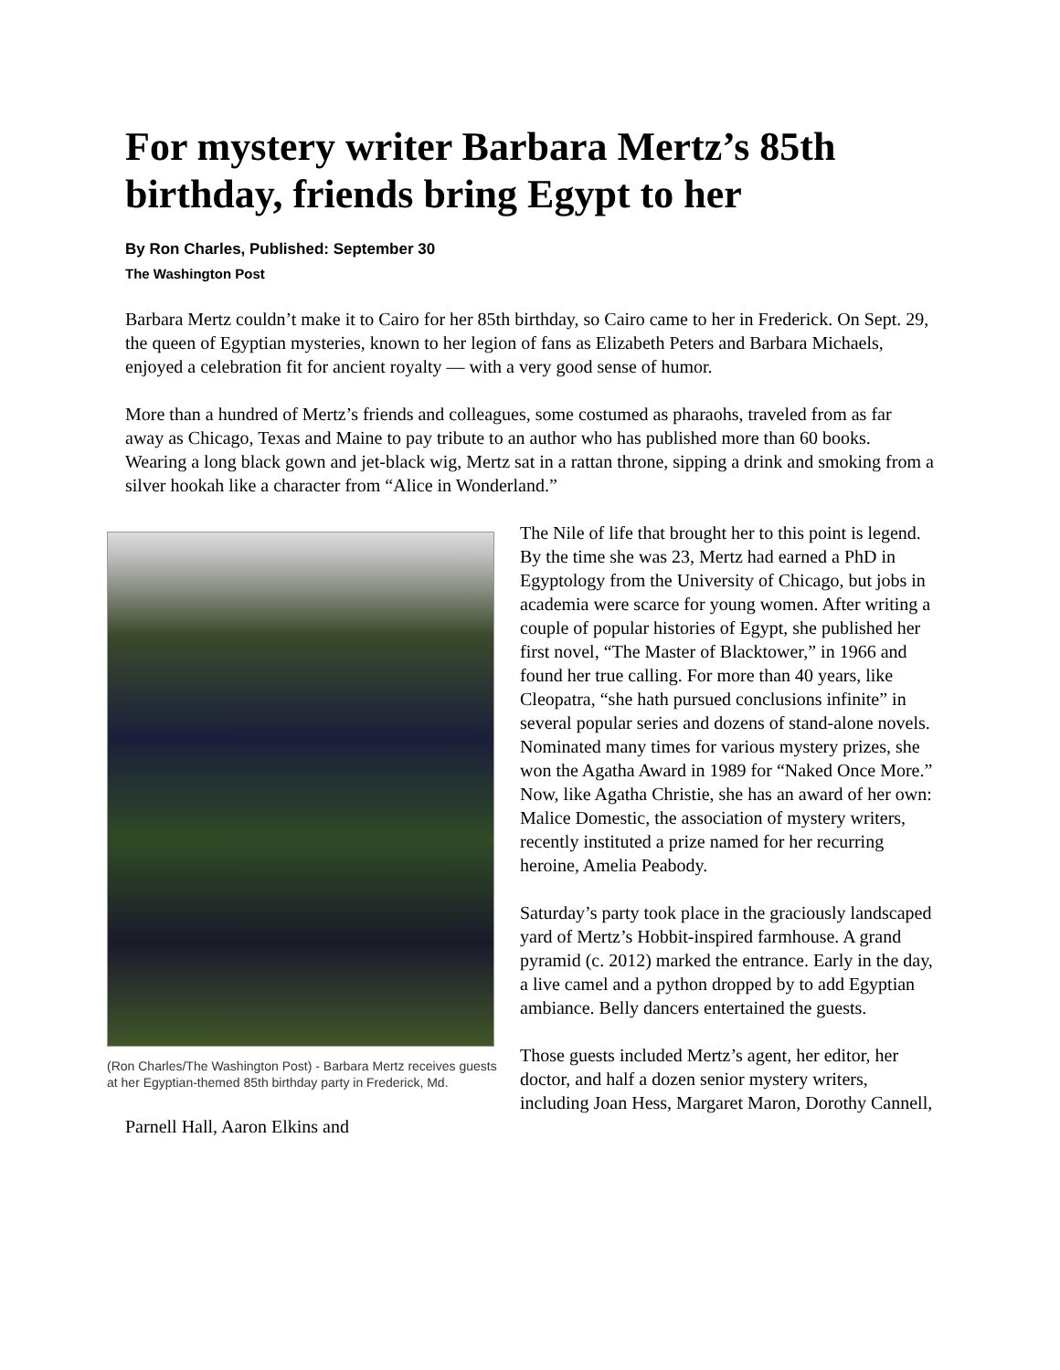For mystery writer Barbara Mertz’s 85th birthday, friends bring Egypt to her
By Ron Charles, Published: September 30
The Washington Post
Barbara Mertz couldn’t make it to Cairo for her 85th birthday, so Cairo came to her in Frederick. On Sept. 29, the queen of Egyptian mysteries, known to her legion of fans as Elizabeth Peters and Barbara Michaels, enjoyed a celebration fit for ancient royalty — with a very good sense of humor.
More than a hundred of Mertz’s friends and colleagues, some costumed as pharaohs, traveled from as far away as Chicago, Texas and Maine to pay tribute to an author who has published more than 60 books. Wearing a long black gown and jet-black wig, Mertz sat in a rattan throne, sipping a drink and smoking from a silver hookah like a character from “Alice in Wonderland.”
(Ron Charles/The Washington Post) - Barbara Mertz receives guests at her Egyptian-themed 85th birthday party in Frederick, Md.
The Nile of life that brought her to this point is legend. By the time she was 23, Mertz had earned a PhD in Egyptology from the University of Chicago, but jobs in academia were scarce for young women. After writing a couple of popular histories of Egypt, she published her first novel, “The Master of Blacktower,” in 1966 and found her true calling. For more than 40 years, like Cleopatra, “she hath pursued conclusions infinite” in several popular series and dozens of stand-alone novels. Nominated many times for various mystery prizes, she won the Agatha Award in 1989 for “Naked Once More.” Now, like Agatha Christie, she has an award of her own: Malice Domestic, the association of mystery writers, recently instituted a prize named for her recurring heroine, Amelia Peabody.
Saturday’s party took place in the graciously landscaped yard of Mertz’s Hobbit-inspired farmhouse. A grand pyramid (c. 2012) marked the entrance. Early in the day, a live camel and a python dropped by to add Egyptian ambiance. Belly dancers entertained the guests.
Those guests included Mertz’s agent, her editor, her doctor, and half a dozen senior mystery writers, including Joan Hess, Margaret Maron, Dorothy Cannell, Parnell Hall, Aaron Elkins and